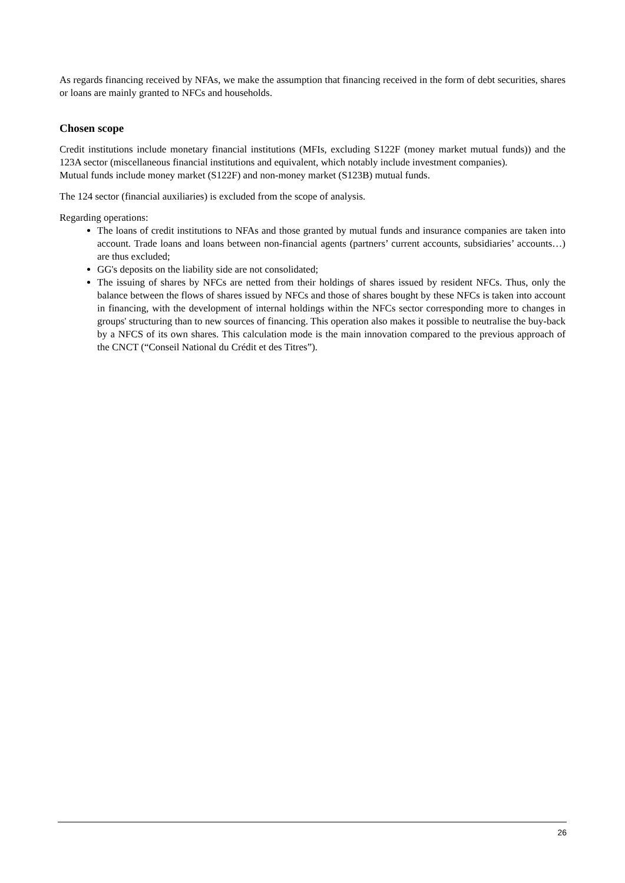As regards financing received by NFAs, we make the assumption that financing received in the form of debt securities, shares or loans are mainly granted to NFCs and households.
Chosen scope
Credit institutions include monetary financial institutions (MFIs, excluding S122F (money market mutual funds)) and the 123A sector (miscellaneous financial institutions and equivalent, which notably include investment companies).
Mutual funds include money market (S122F) and non-money market (S123B) mutual funds.
The 124 sector (financial auxiliaries) is excluded from the scope of analysis.
Regarding operations:
The loans of credit institutions to NFAs and those granted by mutual funds and insurance companies are taken into account. Trade loans and loans between non-financial agents (partners’ current accounts, subsidiaries’ accounts…) are thus excluded;
GG's deposits on the liability side are not consolidated;
The issuing of shares by NFCs are netted from their holdings of shares issued by resident NFCs. Thus, only the balance between the flows of shares issued by NFCs and those of shares bought by these NFCs is taken into account in financing, with the development of internal holdings within the NFCs sector corresponding more to changes in groups' structuring than to new sources of financing. This operation also makes it possible to neutralise the buy-back by a NFCS of its own shares. This calculation mode is the main innovation compared to the previous approach of the CNCT (“Conseil National du Crédit et des Titres”).
26